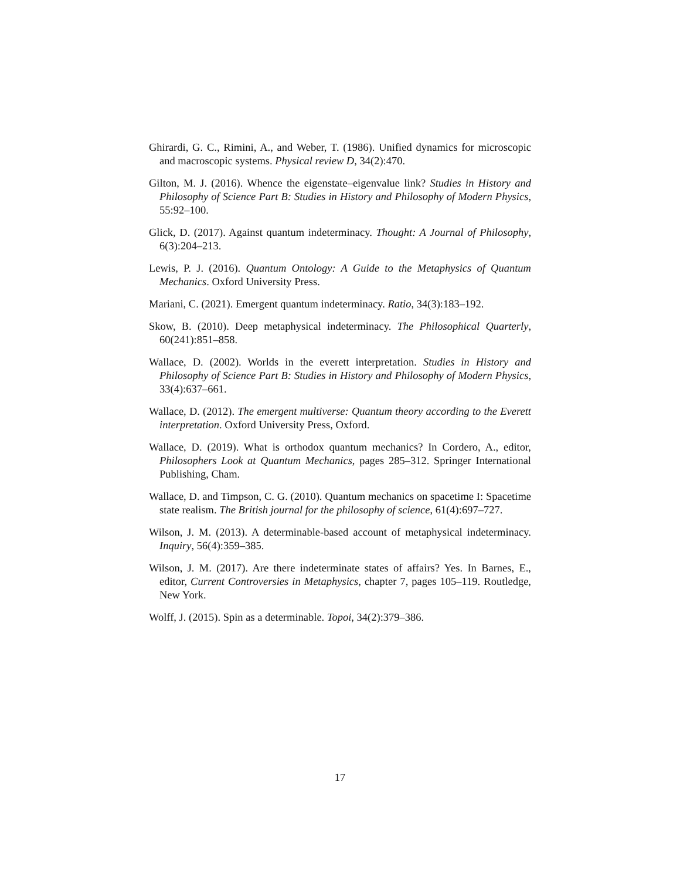Ghirardi, G. C., Rimini, A., and Weber, T. (1986). Unified dynamics for microscopic and macroscopic systems. Physical review D, 34(2):470.
Gilton, M. J. (2016). Whence the eigenstate–eigenvalue link? Studies in History and Philosophy of Science Part B: Studies in History and Philosophy of Modern Physics, 55:92–100.
Glick, D. (2017). Against quantum indeterminacy. Thought: A Journal of Philosophy, 6(3):204–213.
Lewis, P. J. (2016). Quantum Ontology: A Guide to the Metaphysics of Quantum Mechanics. Oxford University Press.
Mariani, C. (2021). Emergent quantum indeterminacy. Ratio, 34(3):183–192.
Skow, B. (2010). Deep metaphysical indeterminacy. The Philosophical Quarterly, 60(241):851–858.
Wallace, D. (2002). Worlds in the everett interpretation. Studies in History and Philosophy of Science Part B: Studies in History and Philosophy of Modern Physics, 33(4):637–661.
Wallace, D. (2012). The emergent multiverse: Quantum theory according to the Everett interpretation. Oxford University Press, Oxford.
Wallace, D. (2019). What is orthodox quantum mechanics? In Cordero, A., editor, Philosophers Look at Quantum Mechanics, pages 285–312. Springer International Publishing, Cham.
Wallace, D. and Timpson, C. G. (2010). Quantum mechanics on spacetime I: Spacetime state realism. The British journal for the philosophy of science, 61(4):697–727.
Wilson, J. M. (2013). A determinable-based account of metaphysical indeterminacy. Inquiry, 56(4):359–385.
Wilson, J. M. (2017). Are there indeterminate states of affairs? Yes. In Barnes, E., editor, Current Controversies in Metaphysics, chapter 7, pages 105–119. Routledge, New York.
Wolff, J. (2015). Spin as a determinable. Topoi, 34(2):379–386.
17